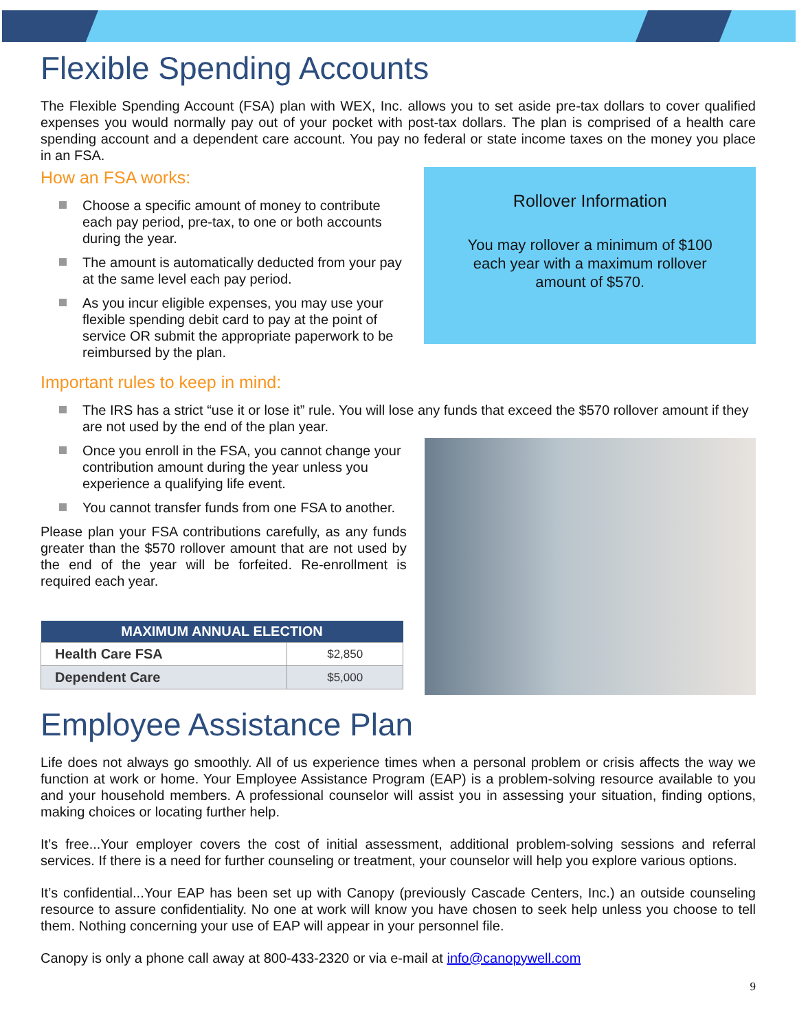Flexible Spending Accounts
The Flexible Spending Account (FSA) plan with WEX, Inc. allows you to set aside pre-tax dollars to cover qualified expenses you would normally pay out of your pocket with post-tax dollars. The plan is comprised of a health care spending account and a dependent care account. You pay no federal or state income taxes on the money you place in an FSA.
How an FSA works:
Choose a specific amount of money to contribute each pay period, pre-tax, to one or both accounts during the year.
The amount is automatically deducted from your pay at the same level each pay period.
As you incur eligible expenses, you may use your flexible spending debit card to pay at the point of service OR submit the appropriate paperwork to be reimbursed by the plan.
Rollover Information
You may rollover a minimum of $100 each year with a maximum rollover amount of $570.
Important rules to keep in mind:
The IRS has a strict “use it or lose it” rule. You will lose any funds that exceed the $570 rollover amount if they are not used by the end of the plan year.
Once you enroll in the FSA, you cannot change your contribution amount during the year unless you experience a qualifying life event.
You cannot transfer funds from one FSA to another.
Please plan your FSA contributions carefully, as any funds greater than the $570 rollover amount that are not used by the end of the year will be forfeited. Re-enrollment is required each year.
| MAXIMUM ANNUAL ELECTION | |
| --- | --- |
| Health Care FSA | $2,850 |
| Dependent Care | $5,000 |
Employee Assistance Plan
Life does not always go smoothly. All of us experience times when a personal problem or crisis affects the way we function at work or home. Your Employee Assistance Program (EAP) is a problem-solving resource available to you and your household members. A professional counselor will assist you in assessing your situation, finding options, making choices or locating further help.
It’s free...Your employer covers the cost of initial assessment, additional problem-solving sessions and referral services. If there is a need for further counseling or treatment, your counselor will help you explore various options.
It’s confidential...Your EAP has been set up with Canopy (previously Cascade Centers, Inc.) an outside counseling resource to assure confidentiality. No one at work will know you have chosen to seek help unless you choose to tell them. Nothing concerning your use of EAP will appear in your personnel file.
Canopy is only a phone call away at 800-433-2320 or via e-mail at info@canopywell.com
9